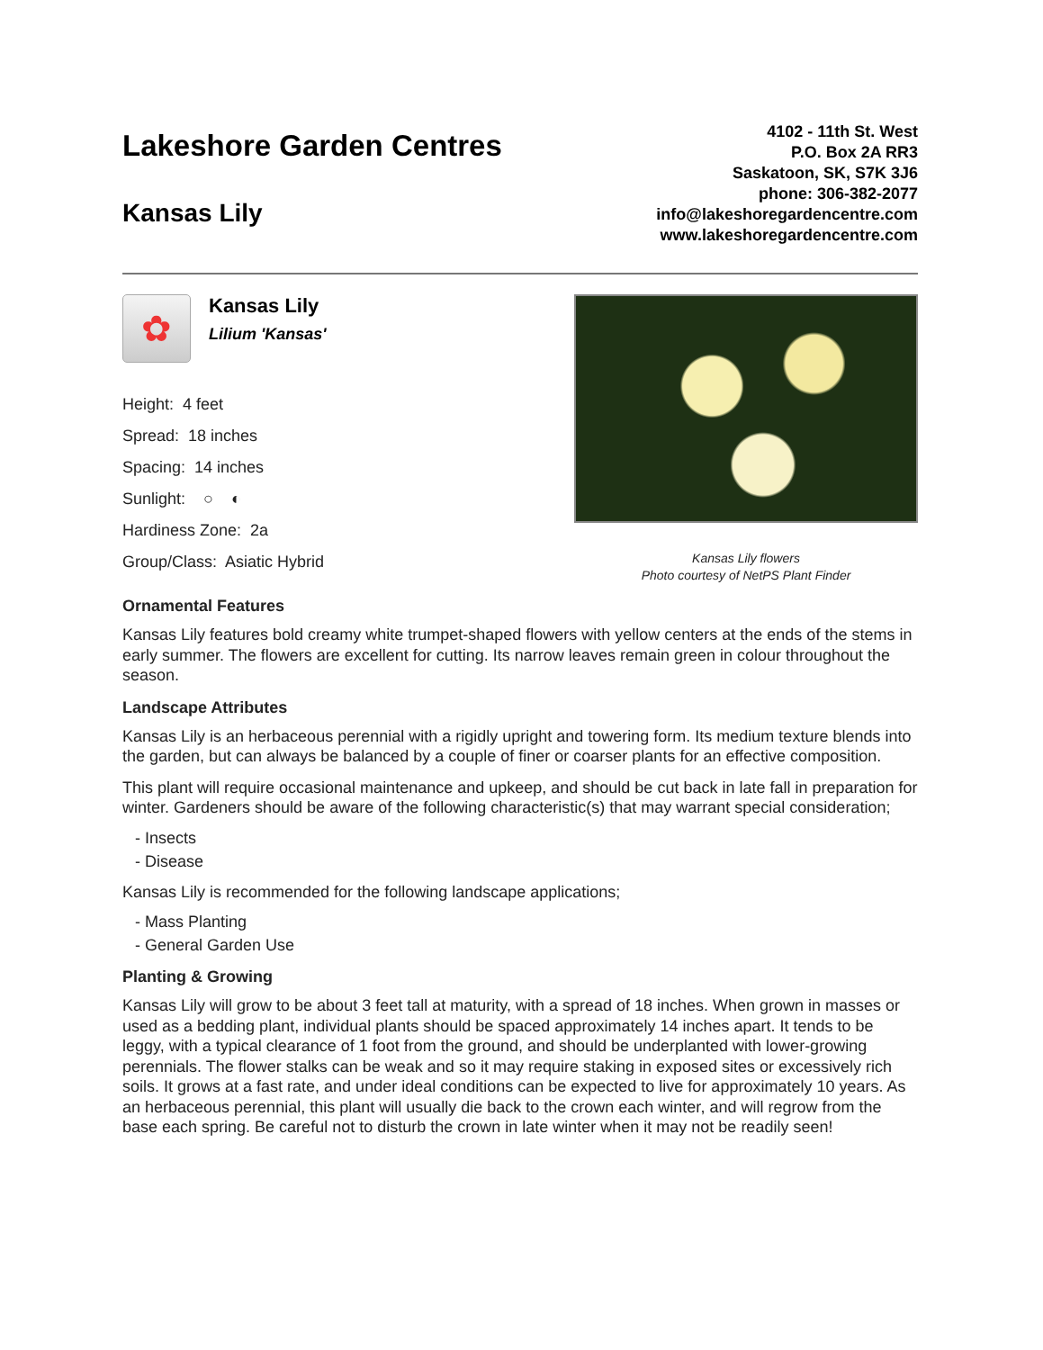Lakeshore Garden Centres
Kansas Lily
4102 - 11th St. West
P.O. Box 2A RR3
Saskatoon, SK, S7K 3J6
phone: 306-382-2077
info@lakeshoregardencentre.com
www.lakeshoregardencentre.com
✿
Kansas Lily
Lilium 'Kansas'
Height: 4 feet
Spread: 18 inches
Spacing: 14 inches
Sunlight: ○ ◐
Hardiness Zone: 2a
Group/Class: Asiatic Hybrid
Kansas Lily flowers
Photo courtesy of NetPS Plant Finder
Ornamental Features
Kansas Lily features bold creamy white trumpet-shaped flowers with yellow centers at the ends of the stems in early summer. The flowers are excellent for cutting. Its narrow leaves remain green in colour throughout the season.
Landscape Attributes
Kansas Lily is an herbaceous perennial with a rigidly upright and towering form. Its medium texture blends into the garden, but can always be balanced by a couple of finer or coarser plants for an effective composition.
This plant will require occasional maintenance and upkeep, and should be cut back in late fall in preparation for winter. Gardeners should be aware of the following characteristic(s) that may warrant special consideration;
- Insects
- Disease
Kansas Lily is recommended for the following landscape applications;
- Mass Planting
- General Garden Use
Planting & Growing
Kansas Lily will grow to be about 3 feet tall at maturity, with a spread of 18 inches. When grown in masses or used as a bedding plant, individual plants should be spaced approximately 14 inches apart. It tends to be leggy, with a typical clearance of 1 foot from the ground, and should be underplanted with lower-growing perennials. The flower stalks can be weak and so it may require staking in exposed sites or excessively rich soils. It grows at a fast rate, and under ideal conditions can be expected to live for approximately 10 years. As an herbaceous perennial, this plant will usually die back to the crown each winter, and will regrow from the base each spring. Be careful not to disturb the crown in late winter when it may not be readily seen!